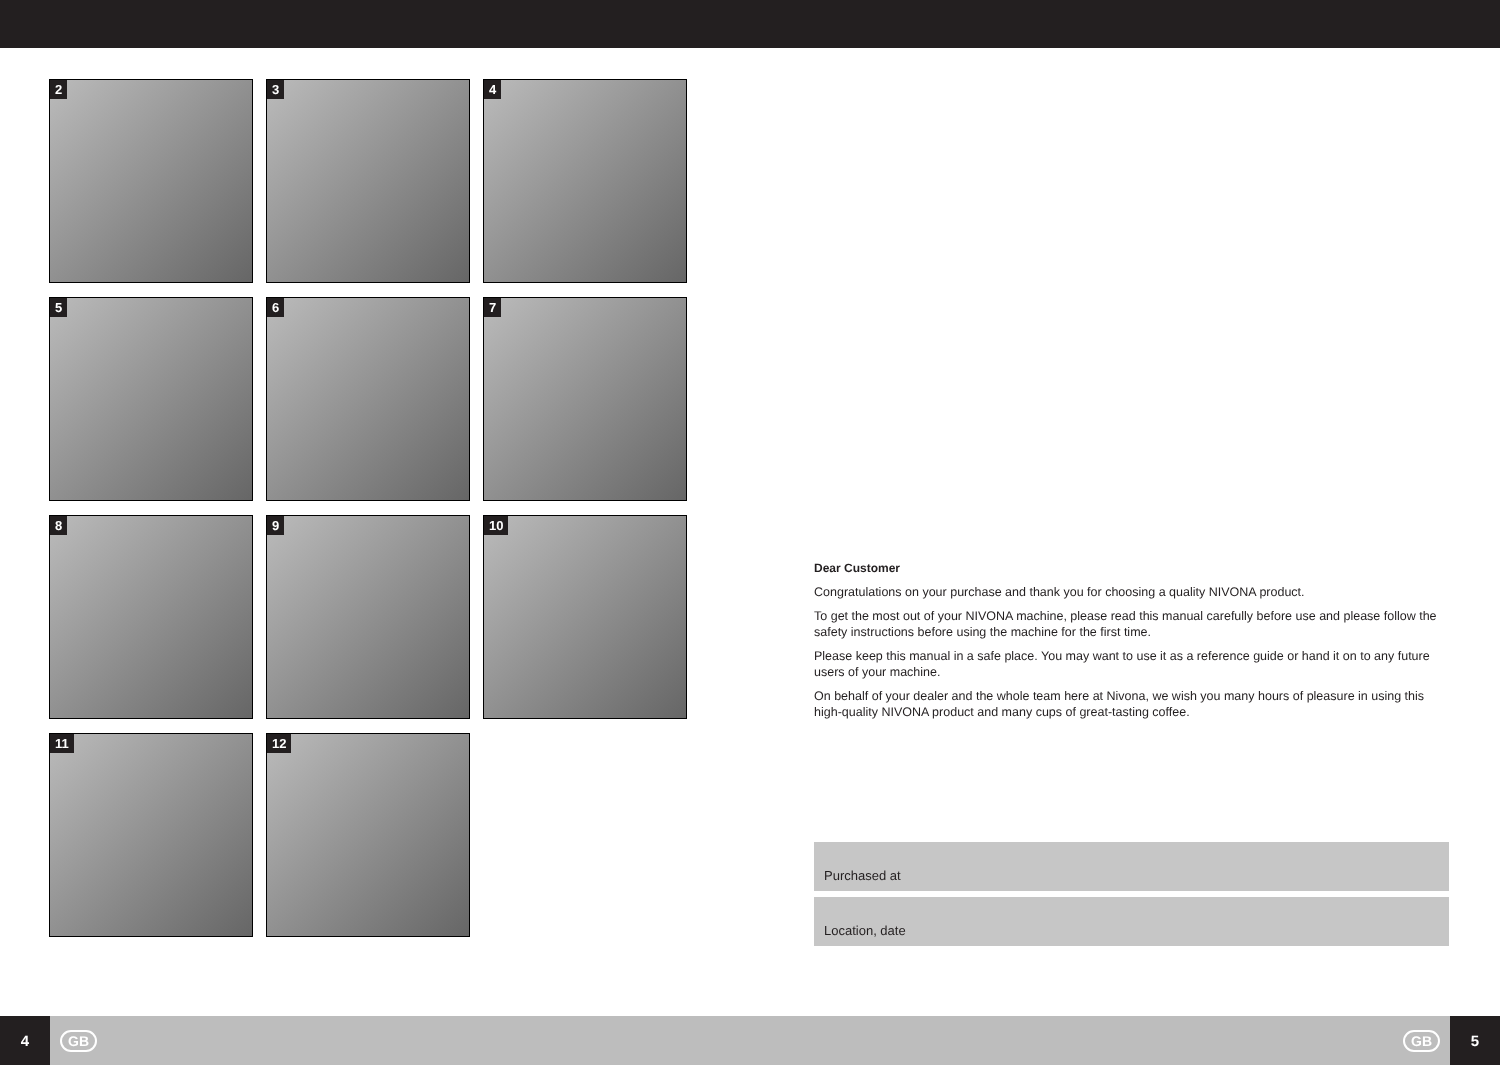2
3
4
5
6
7
8
9
10
11
12
Dear Customer
Congratulations on your purchase and thank you for choosing a quality NIVONA product.
To get the most out of your NIVONA machine, please read this manual carefully before use and please follow the safety instructions before using the machine for the first time.
Please keep this manual in a safe place. You may want to use it as a reference guide or hand it on to any future users of your machine.
On behalf of your dealer and the whole team here at Nivona, we wish you many hours of pleasure in using this high-quality NIVONA product and many cups of great-tasting coffee.
Purchased at
Location, date
4
GB
GB
5